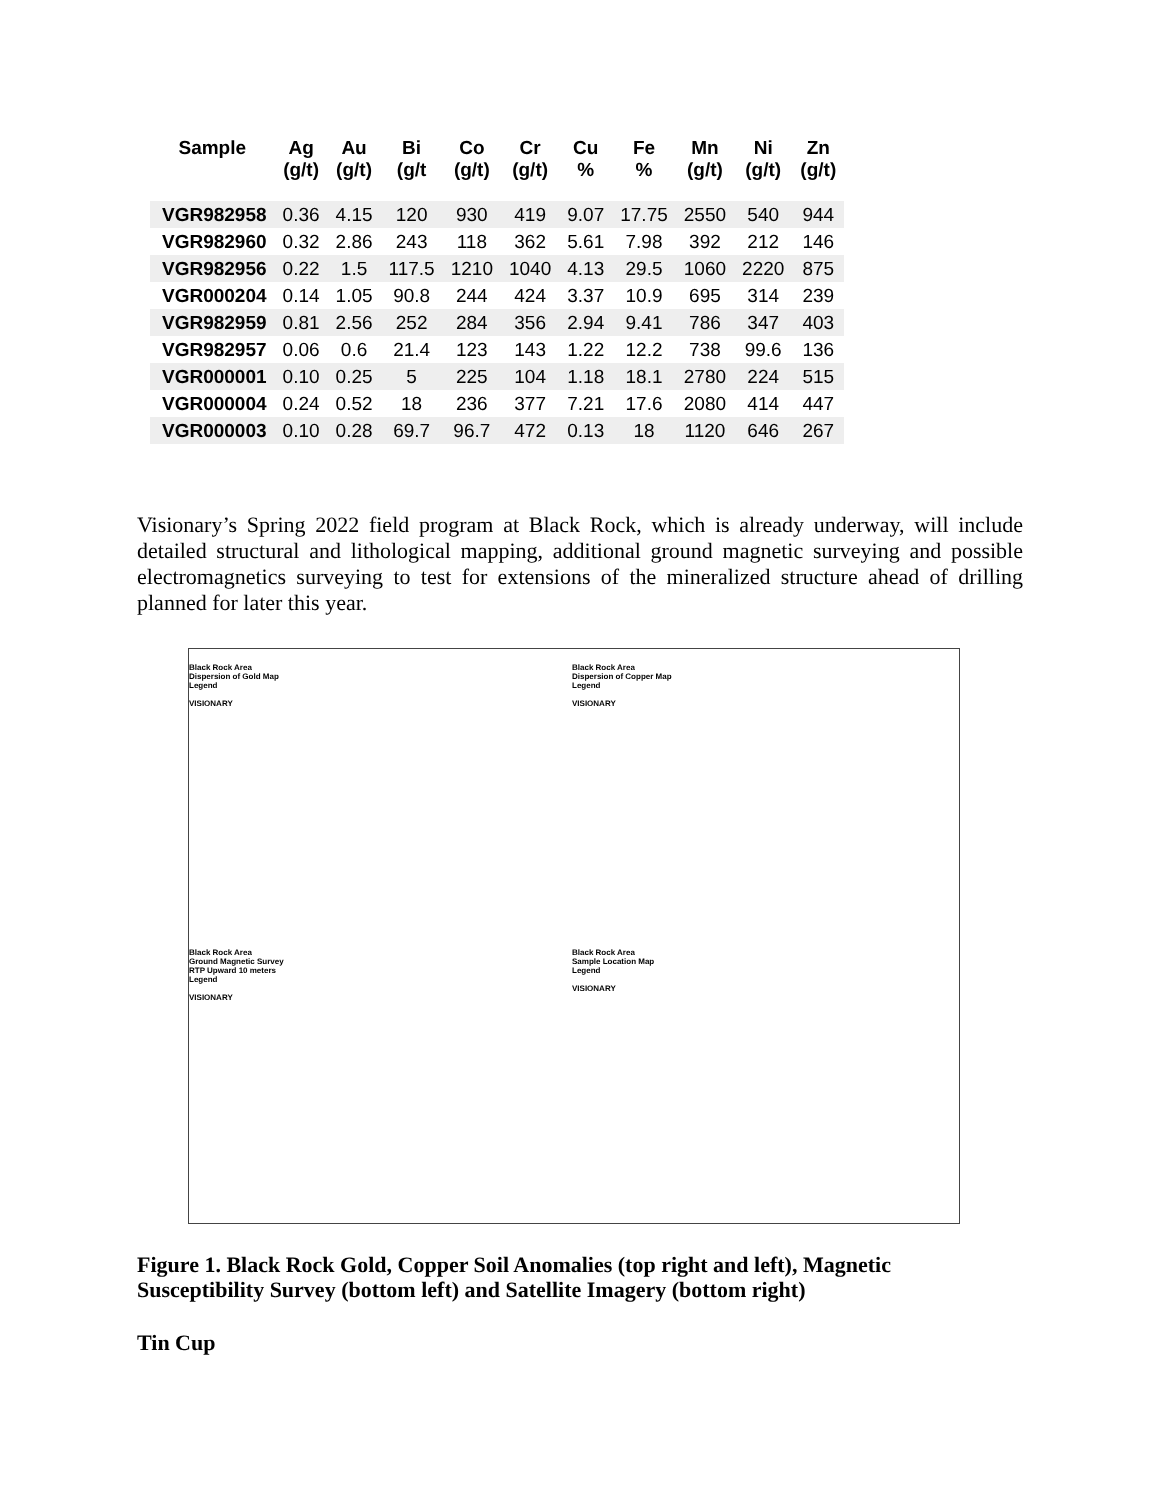| Sample | Ag (g/t) | Au (g/t) | Bi (g/t | Co (g/t) | Cr (g/t) | Cu % | Fe % | Mn (g/t) | Ni (g/t) | Zn (g/t) |
| --- | --- | --- | --- | --- | --- | --- | --- | --- | --- | --- |
| VGR982958 | 0.36 | 4.15 | 120 | 930 | 419 | 9.07 | 17.75 | 2550 | 540 | 944 |
| VGR982960 | 0.32 | 2.86 | 243 | 118 | 362 | 5.61 | 7.98 | 392 | 212 | 146 |
| VGR982956 | 0.22 | 1.5 | 117.5 | 1210 | 1040 | 4.13 | 29.5 | 1060 | 2220 | 875 |
| VGR000204 | 0.14 | 1.05 | 90.8 | 244 | 424 | 3.37 | 10.9 | 695 | 314 | 239 |
| VGR982959 | 0.81 | 2.56 | 252 | 284 | 356 | 2.94 | 9.41 | 786 | 347 | 403 |
| VGR982957 | 0.06 | 0.6 | 21.4 | 123 | 143 | 1.22 | 12.2 | 738 | 99.6 | 136 |
| VGR000001 | 0.10 | 0.25 | 5 | 225 | 104 | 1.18 | 18.1 | 2780 | 224 | 515 |
| VGR000004 | 0.24 | 0.52 | 18 | 236 | 377 | 7.21 | 17.6 | 2080 | 414 | 447 |
| VGR000003 | 0.10 | 0.28 | 69.7 | 96.7 | 472 | 0.13 | 18 | 1120 | 646 | 267 |
Visionary’s Spring 2022 field program at Black Rock, which is already underway, will include detailed structural and lithological mapping, additional ground magnetic surveying and possible electromagnetics surveying to test for extensions of the mineralized structure ahead of drilling planned for later this year.
Black Rock Area
Dispersion of Gold Map
Legend
VISIONARY
Black Rock Area
Dispersion of Copper Map
Legend
VISIONARY
Black Rock Area
Ground Magnetic Survey RTP Upward 10 meters
Legend
VISIONARY
Black Rock Area
Sample Location Map
Legend
VISIONARY
Figure 1. Black Rock Gold, Copper Soil Anomalies (top right and left), Magnetic
Susceptibility Survey (bottom left) and Satellite Imagery (bottom right)
Tin Cup